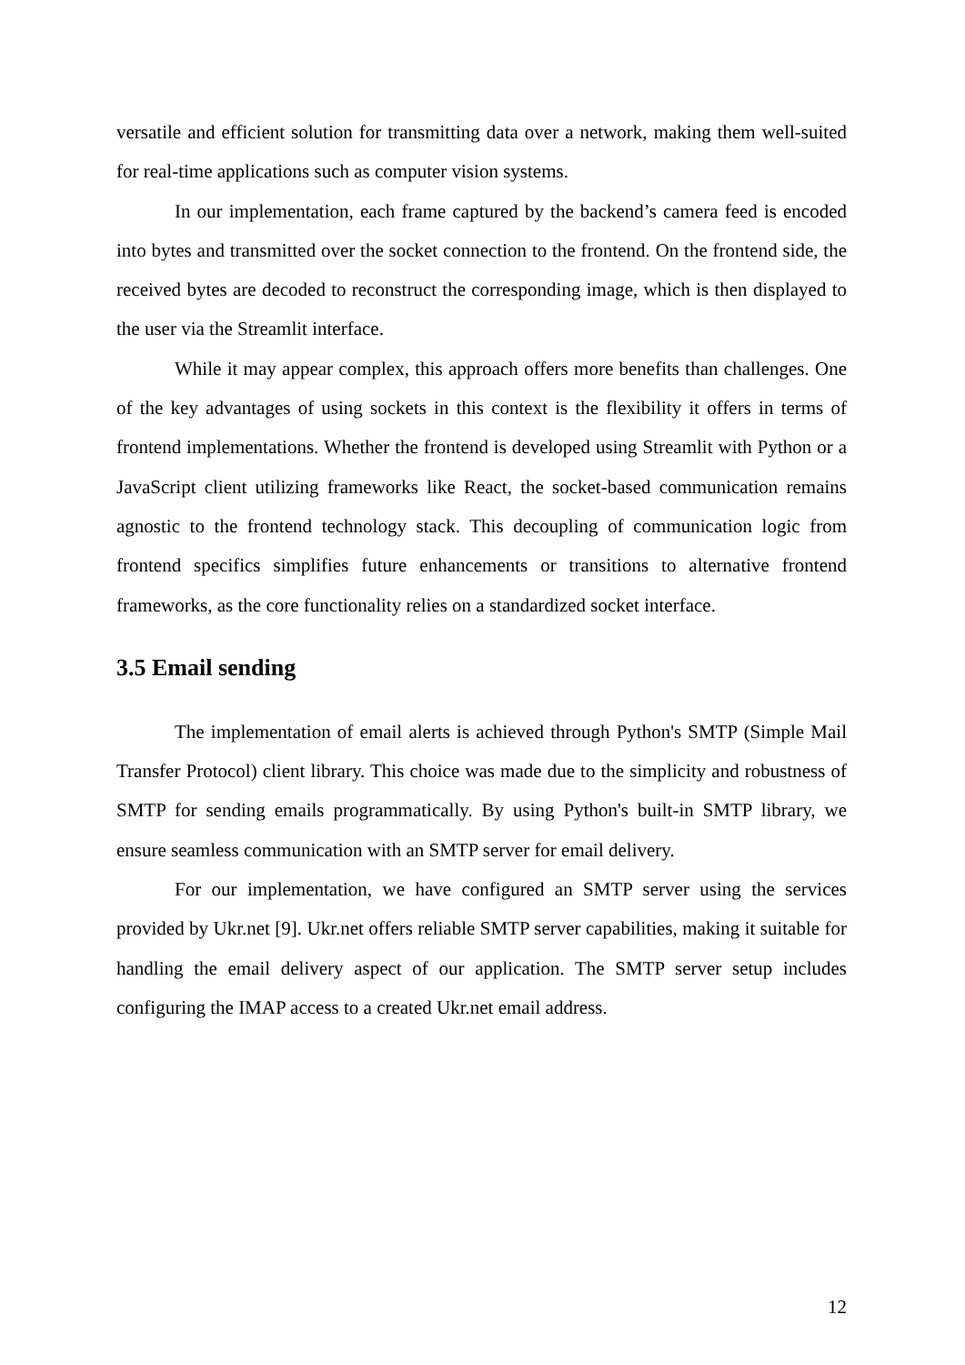versatile and efficient solution for transmitting data over a network, making them well-suited for real-time applications such as computer vision systems.
In our implementation, each frame captured by the backend’s camera feed is encoded into bytes and transmitted over the socket connection to the frontend. On the frontend side, the received bytes are decoded to reconstruct the corresponding image, which is then displayed to the user via the Streamlit interface.
While it may appear complex, this approach offers more benefits than challenges. One of the key advantages of using sockets in this context is the flexibility it offers in terms of frontend implementations. Whether the frontend is developed using Streamlit with Python or a JavaScript client utilizing frameworks like React, the socket-based communication remains agnostic to the frontend technology stack. This decoupling of communication logic from frontend specifics simplifies future enhancements or transitions to alternative frontend frameworks, as the core functionality relies on a standardized socket interface.
3.5 Email sending
The implementation of email alerts is achieved through Python's SMTP (Simple Mail Transfer Protocol) client library. This choice was made due to the simplicity and robustness of SMTP for sending emails programmatically. By using Python's built-in SMTP library, we ensure seamless communication with an SMTP server for email delivery.
For our implementation, we have configured an SMTP server using the services provided by Ukr.net [9]. Ukr.net offers reliable SMTP server capabilities, making it suitable for handling the email delivery aspect of our application. The SMTP server setup includes configuring the IMAP access to a created Ukr.net email address.
12